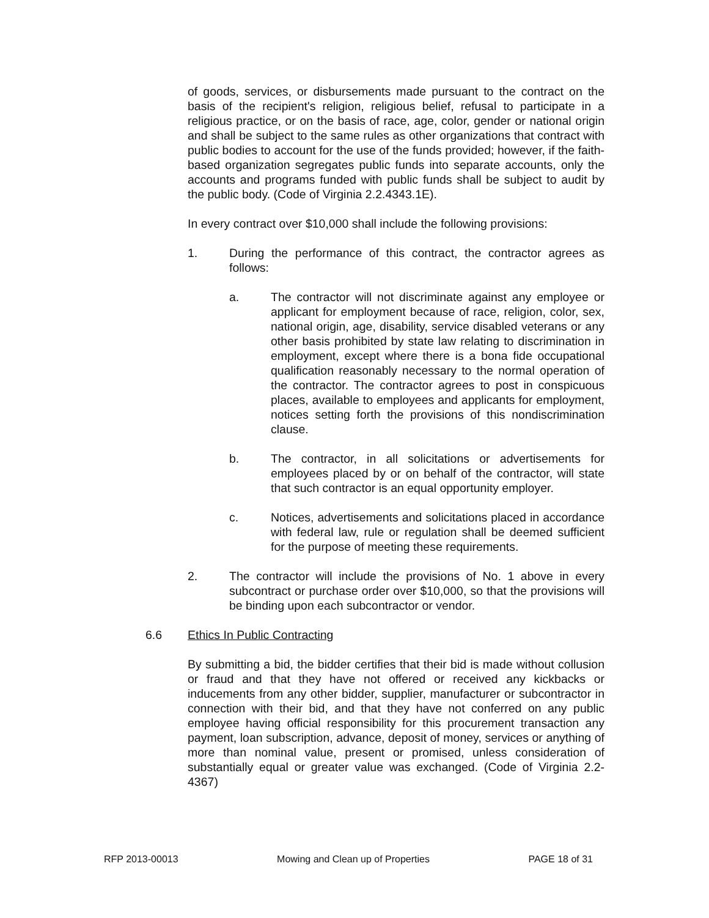of goods, services, or disbursements made pursuant to the contract on the basis of the recipient's religion, religious belief, refusal to participate in a religious practice, or on the basis of race, age, color, gender or national origin and shall be subject to the same rules as other organizations that contract with public bodies to account for the use of the funds provided; however, if the faith-based organization segregates public funds into separate accounts, only the accounts and programs funded with public funds shall be subject to audit by the public body. (Code of Virginia 2.2.4343.1E).
In every contract over $10,000 shall include the following provisions:
1. During the performance of this contract, the contractor agrees as follows:
a. The contractor will not discriminate against any employee or applicant for employment because of race, religion, color, sex, national origin, age, disability, service disabled veterans or any other basis prohibited by state law relating to discrimination in employment, except where there is a bona fide occupational qualification reasonably necessary to the normal operation of the contractor. The contractor agrees to post in conspicuous places, available to employees and applicants for employment, notices setting forth the provisions of this nondiscrimination clause.
b. The contractor, in all solicitations or advertisements for employees placed by or on behalf of the contractor, will state that such contractor is an equal opportunity employer.
c. Notices, advertisements and solicitations placed in accordance with federal law, rule or regulation shall be deemed sufficient for the purpose of meeting these requirements.
2. The contractor will include the provisions of No. 1 above in every subcontract or purchase order over $10,000, so that the provisions will be binding upon each subcontractor or vendor.
6.6 Ethics In Public Contracting
By submitting a bid, the bidder certifies that their bid is made without collusion or fraud and that they have not offered or received any kickbacks or inducements from any other bidder, supplier, manufacturer or subcontractor in connection with their bid, and that they have not conferred on any public employee having official responsibility for this procurement transaction any payment, loan subscription, advance, deposit of money, services or anything of more than nominal value, present or promised, unless consideration of substantially equal or greater value was exchanged. (Code of Virginia 2.2-4367)
RFP 2013-00013 Mowing and Clean up of Properties PAGE 18 of 31